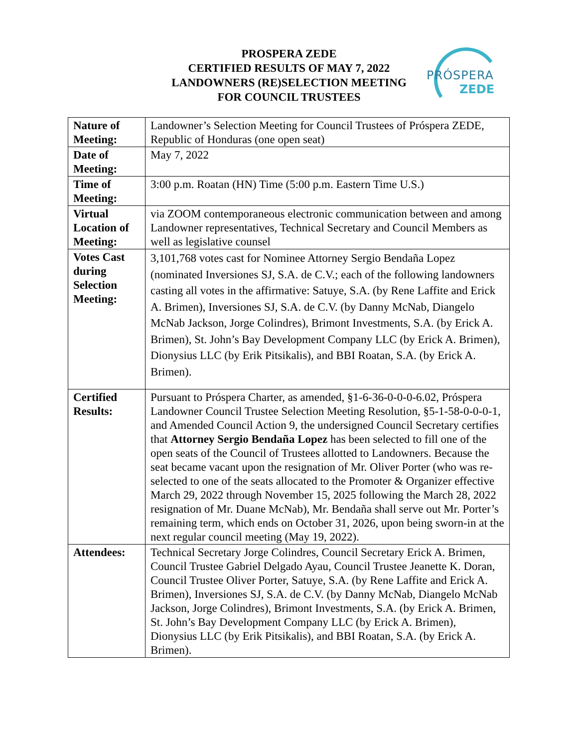PROSPERA ZEDE
CERTIFIED RESULTS OF MAY 7, 2022
LANDOWNERS (RE)SELECTION MEETING
FOR COUNCIL TRUSTEES
PRÓSPERA
ZEDE
| Nature of Meeting: | Landowner’s Selection Meeting for Council Trustees of Próspera ZEDE, Republic of Honduras (one open seat) |
| Date of Meeting: | May 7, 2022 |
| Time of Meeting: | 3:00 p.m. Roatan (HN) Time (5:00 p.m. Eastern Time U.S.) |
| Virtual Location of Meeting: | via ZOOM contemporaneous electronic communication between and among Landowner representatives, Technical Secretary and Council Members as well as legislative counsel |
| Votes Cast during Selection Meeting: | 3,101,768 votes cast for Nominee Attorney Sergio Bendaña Lopez (nominated Inversiones SJ, S.A. de C.V.; each of the following landowners casting all votes in the affirmative: Satuye, S.A. (by Rene Laffite and Erick A. Brimen), Inversiones SJ, S.A. de C.V. (by Danny McNab, Diangelo McNab Jackson, Jorge Colindres), Brimont Investments, S.A. (by Erick A. Brimen), St. John’s Bay Development Company LLC (by Erick A. Brimen), Dionysius LLC (by Erik Pitsikalis), and BBI Roatan, S.A. (by Erick A. Brimen). |
| Certified Results: | Pursuant to Próspera Charter, as amended, §1-6-36-0-0-0-6.02, Próspera Landowner Council Trustee Selection Meeting Resolution, §5-1-58-0-0-0-1, and Amended Council Action 9, the undersigned Council Secretary certifies that Attorney Sergio Bendaña Lopez has been selected to fill one of the open seats of the Council of Trustees allotted to Landowners. Because the seat became vacant upon the resignation of Mr. Oliver Porter (who was re-selected to one of the seats allocated to the Promoter & Organizer effective March 29, 2022 through November 15, 2025 following the March 28, 2022 resignation of Mr. Duane McNab), Mr. Bendaña shall serve out Mr. Porter’s remaining term, which ends on October 31, 2026, upon being sworn-in at the next regular council meeting (May 19, 2022). |
| Attendees: | Technical Secretary Jorge Colindres, Council Secretary Erick A. Brimen, Council Trustee Gabriel Delgado Ayau, Council Trustee Jeanette K. Doran, Council Trustee Oliver Porter, Satuye, S.A. (by Rene Laffite and Erick A. Brimen), Inversiones SJ, S.A. de C.V. (by Danny McNab, Diangelo McNab Jackson, Jorge Colindres), Brimont Investments, S.A. (by Erick A. Brimen, St. John’s Bay Development Company LLC (by Erick A. Brimen), Dionysius LLC (by Erik Pitsikalis), and BBI Roatan, S.A. (by Erick A. Brimen). |